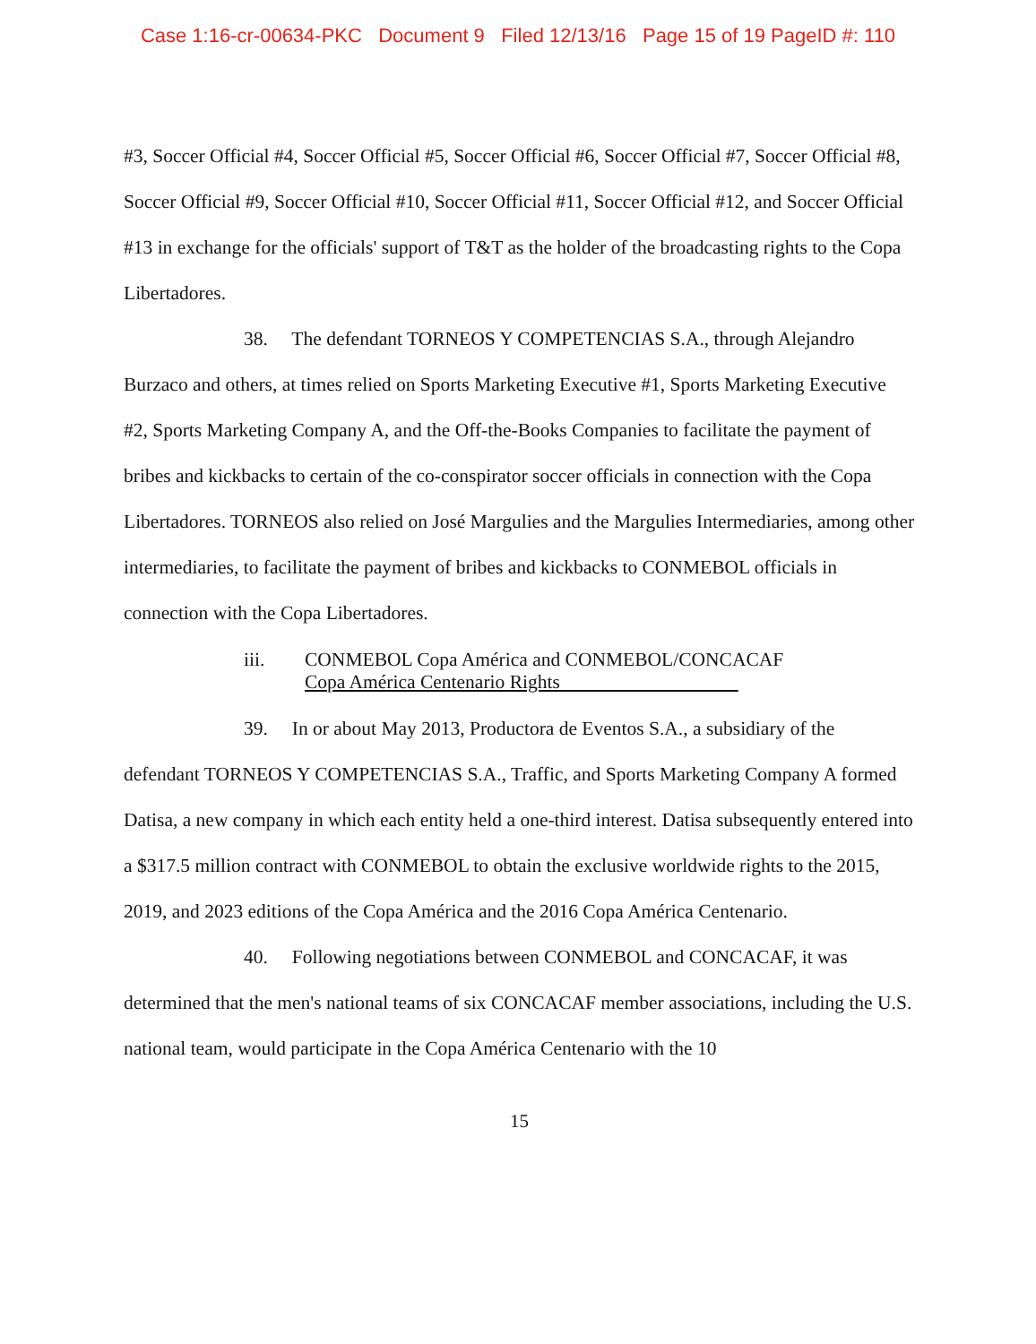Case 1:16-cr-00634-PKC Document 9 Filed 12/13/16 Page 15 of 19 PageID #: 110
#3, Soccer Official #4, Soccer Official #5, Soccer Official #6, Soccer Official #7, Soccer Official #8, Soccer Official #9, Soccer Official #10, Soccer Official #11, Soccer Official #12, and Soccer Official #13 in exchange for the officials' support of T&T as the holder of the broadcasting rights to the Copa Libertadores.
38. The defendant TORNEOS Y COMPETENCIAS S.A., through Alejandro Burzaco and others, at times relied on Sports Marketing Executive #1, Sports Marketing Executive #2, Sports Marketing Company A, and the Off-the-Books Companies to facilitate the payment of bribes and kickbacks to certain of the co-conspirator soccer officials in connection with the Copa Libertadores. TORNEOS also relied on José Margulies and the Margulies Intermediaries, among other intermediaries, to facilitate the payment of bribes and kickbacks to CONMEBOL officials in connection with the Copa Libertadores.
iii. CONMEBOL Copa América and CONMEBOL/CONCACAF
Copa América Centenario Rights
39. In or about May 2013, Productora de Eventos S.A., a subsidiary of the defendant TORNEOS Y COMPETENCIAS S.A., Traffic, and Sports Marketing Company A formed Datisa, a new company in which each entity held a one-third interest. Datisa subsequently entered into a $317.5 million contract with CONMEBOL to obtain the exclusive worldwide rights to the 2015, 2019, and 2023 editions of the Copa América and the 2016 Copa América Centenario.
40. Following negotiations between CONMEBOL and CONCACAF, it was determined that the men's national teams of six CONCACAF member associations, including the U.S. national team, would participate in the Copa América Centenario with the 10
15